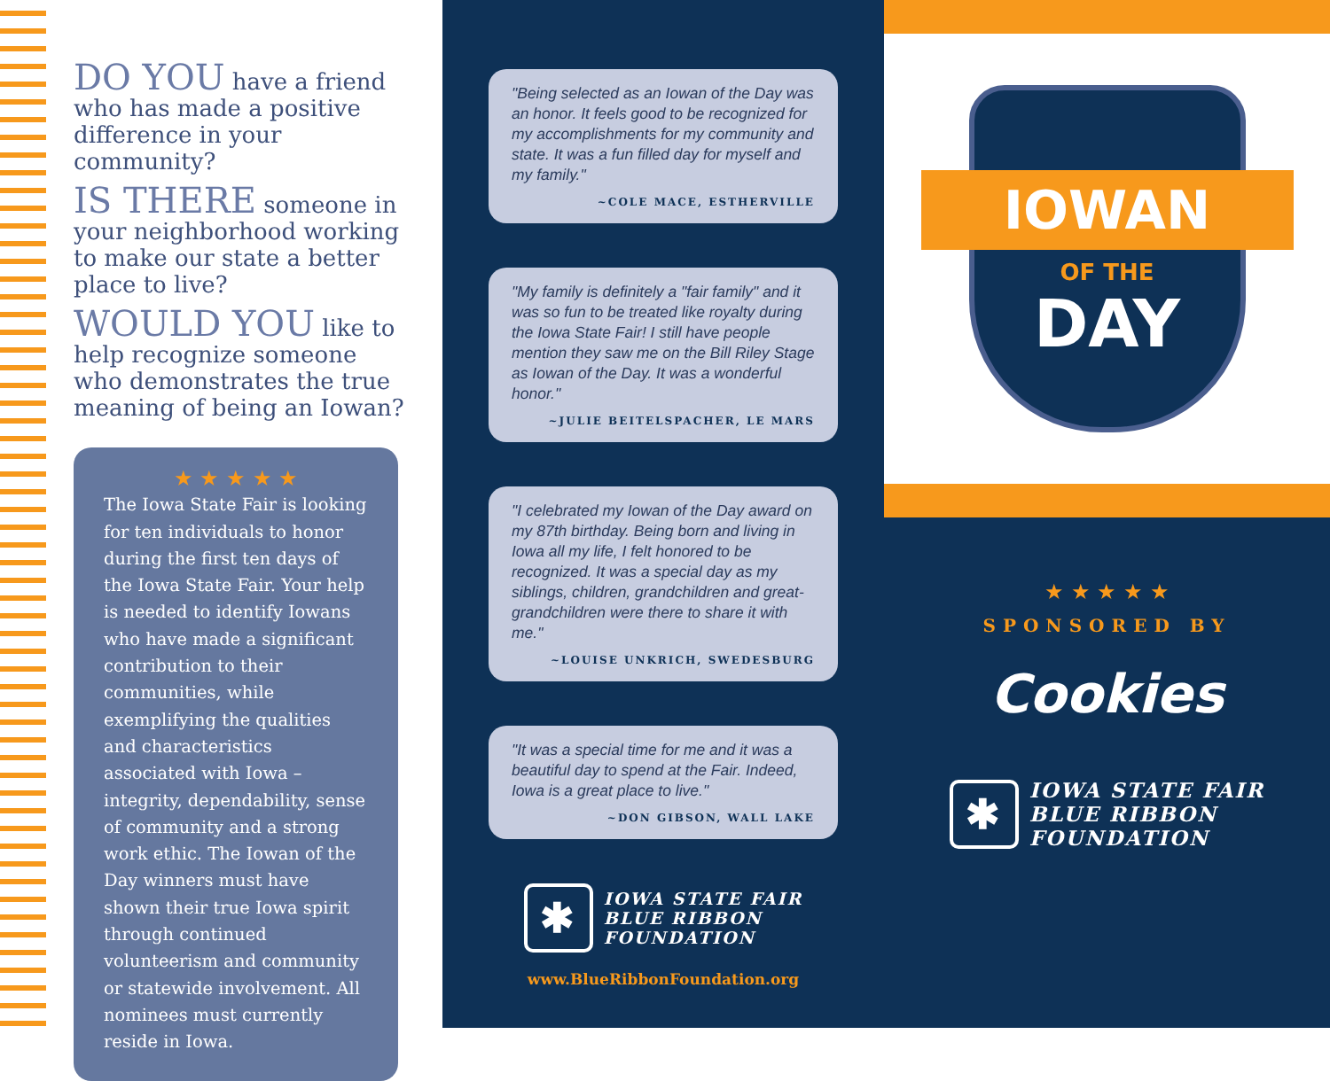DO YOU have a friend who has made a positive difference in your community?
IS THERE someone in your neighborhood working to make our state a better place to live?
WOULD YOU like to help recognize someone who demonstrates the true meaning of being an Iowan?
★ ★ ★ ★ ★
The Iowa State Fair is looking for ten individuals to honor during the first ten days of the Iowa State Fair. Your help is needed to identify Iowans who have made a significant contribution to their communities, while exemplifying the qualities and characteristics associated with Iowa – integrity, dependability, sense of community and a strong work ethic. The Iowan of the Day winners must have shown their true Iowa spirit through continued volunteerism and community or statewide involvement. All nominees must currently reside in Iowa.
"Being selected as an Iowan of the Day was an honor. It feels good to be recognized for my accomplishments for my community and state. It was a fun filled day for myself and my family."
~COLE MACE, ESTHERVILLE
"My family is definitely a "fair family" and it was so fun to be treated like royalty during the Iowa State Fair! I still have people mention they saw me on the Bill Riley Stage as Iowan of the Day. It was a wonderful honor."
~JULIE BEITELSPACHER, LE MARS
"I celebrated my Iowan of the Day award on my 87th birthday. Being born and living in Iowa all my life, I felt honored to be recognized. It was a special day as my siblings, children, grandchildren and great-grandchildren were there to share it with me."
~LOUISE UNKRICH, SWEDESBURG
"It was a special time for me and it was a beautiful day to spend at the Fair. Indeed, Iowa is a great place to live."
~DON GIBSON, WALL LAKE
✱
IOWA STATE FAIR
BLUE RIBBON
FOUNDATION
www.BlueRibbonFoundation.org
IOWAN
OF THE
DAY
★ ★ ★ ★ ★
SPONSORED BY
Cookies
✱
IOWA STATE FAIR
BLUE RIBBON
FOUNDATION